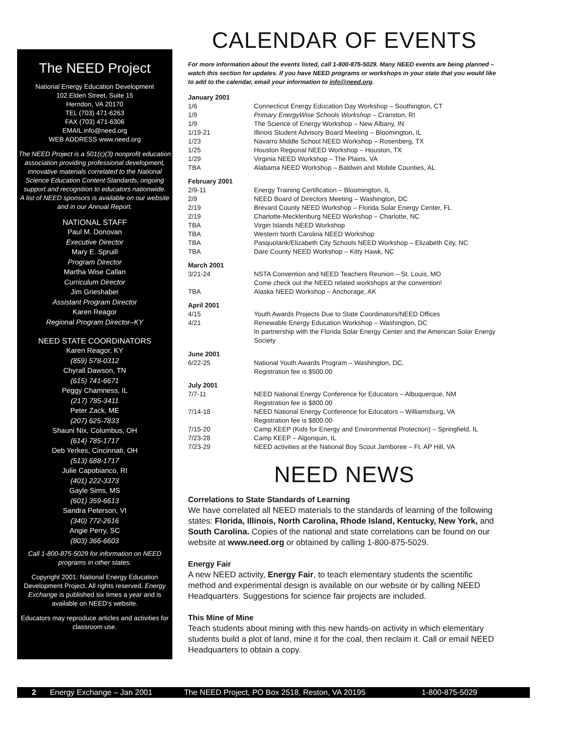The NEED Project
National Energy Education Development
102 Elden Street, Suite 15
Herndon, VA 20170
TEL (703) 471-6263
FAX (703) 471-6306
EMAIL info@need.org
WEB ADDRESS www.need.org
The NEED Project is a 501(c)(3) nonprofit education association providing professional development, innovative materials correlated to the National Science Education Content Standards, ongoing support and recognition to educators nationwide.
A list of NEED sponsors is available on our website and in our Annual Report.
NATIONAL STAFF
Paul M. Donovan
Executive Director
Mary E. Spruill
Program Director
Martha Wise Callan
Curriculum Director
Jim Grieshaber
Assistant Program Director
Karen Reagor
Regional Program Director–KY
NEED STATE COORDINATORS
Karen Reagor, KY
(859) 578-0312
Chyrall Dawson, TN
(615) 741-6671
Peggy Chamness, IL
(217) 785-3411
Peter Zack, ME
(207) 625-7833
Shauni Nix, Columbus, OH
(614) 785-1717
Deb Yerkes, Cincinnati, OH
(513) 688-1717
Julie Capobianco, RI
(401) 222-3373
Gayle Sims, MS
(601) 359-6613
Sandra Peterson, VI
(340) 772-2616
Angie Perry, SC
(803) 366-6603
Call 1-800-875-5029 for information on NEED programs in other states.
Copyright 2001: National Energy Education Development Project. All rights reserved. Energy Exchange is published six times a year and is available on NEED's website.
Educators may reproduce articles and activities for classroom use.
CALENDAR OF EVENTS
For more information about the events listed, call 1-800-875-5029. Many NEED events are being planned – watch this section for updates. If you have NEED programs or workshops in your state that you would like to add to the calendar, email your information to info@need.org.
January 2001
1/6 Connecticut Energy Education Day Workshop – Southington, CT
1/9 Primary EnergyWise Schools Workshop – Cranston, RI
1/9 The Science of Energy Workshop – New Albany, IN
1/19-21 Illinois Student Advisory Board Meeting – Bloomington, IL
1/23 Navarro Middle School NEED Workshop – Rosenberg, TX
1/25 Houston Regional NEED Workshop – Houston, TX
1/29 Virginia NEED Workshop – The Plains, VA
TBA Alabama NEED Workshop – Baldwin and Mobile Counties, AL
February 2001
2/9-11 Energy Training Certification – Bloomington, IL
2/9 NEED Board of Directors Meeting – Washington, DC
2/19 Brevard County NEED Workshop – Florida Solar Energy Center, FL
2/19 Charlotte-Mecklenburg NEED Workshop – Charlotte, NC
TBA Virgin Islands NEED Workshop
TBA Western North Carolina NEED Workshop
TBA Pasquotank/Elizabeth City Schools NEED Workshop – Elizabeth City, NC
TBA Dare County NEED Workshop – Kitty Hawk, NC
March 2001
3/21-24 NSTA Convention and NEED Teachers Reunion – St. Louis, MO
Come check out the NEED related workshops at the convention!
TBA Alaska NEED Workshop – Anchorage, AK
April 2001
4/15 Youth Awards Projects Due to State Coordinators/NEED Offices
4/21 Renewable Energy Education Workshop – Washington, DC
In partnership with the Florida Solar Energy Center and the American Solar Energy Society
June 2001
6/22-25 National Youth Awards Program – Washington, DC.
Registration fee is $500.00
July 2001
7/7-11 NEED National Energy Conference for Educators – Albuquerque, NM
Registration fee is $800.00
7/14-18 NEED National Energy Conference for Educators – Williamsburg, VA
Registration fee is $800.00
7/15-20 Camp KEEP (Kids for Energy and Environmental Protection) – Springfield, IL
7/23-28 Camp KEEP – Algonquin, IL
7/23-29 NEED activities at the National Boy Scout Jamboree – Ft. AP Hill, VA
NEED NEWS
Correlations to State Standards of Learning
We have correlated all NEED materials to the standards of learning of the following states: Florida, Illinois, North Carolina, Rhode Island, Kentucky, New York, and South Carolina. Copies of the national and state correlations can be found on our website at www.need.org or obtained by calling 1-800-875-5029.
Energy Fair
A new NEED activity, Energy Fair, to teach elementary students the scientific method and experimental design is available on our website or by calling NEED Headquarters. Suggestions for science fair projects are included.
This Mine of Mine
Teach students about mining with this new hands-on activity in which elementary students build a plot of land, mine it for the coal, then reclaim it. Call or email NEED Headquarters to obtain a copy.
2 Energy Exchange – Jan 2001 The NEED Project, PO Box 2518, Reston, VA 20195 1-800-875-5029